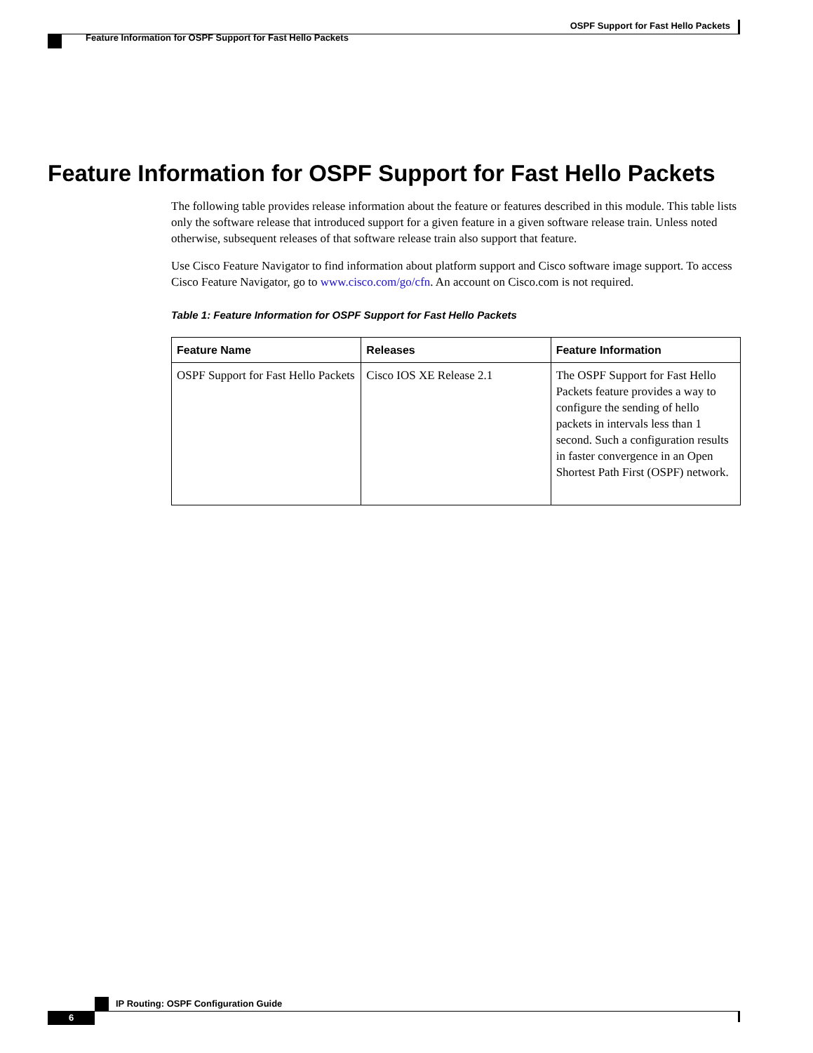OSPF Support for Fast Hello Packets
Feature Information for OSPF Support for Fast Hello Packets
Feature Information for OSPF Support for Fast Hello Packets
The following table provides release information about the feature or features described in this module. This table lists only the software release that introduced support for a given feature in a given software release train. Unless noted otherwise, subsequent releases of that software release train also support that feature.
Use Cisco Feature Navigator to find information about platform support and Cisco software image support. To access Cisco Feature Navigator, go to www.cisco.com/go/cfn. An account on Cisco.com is not required.
Table 1: Feature Information for OSPF Support for Fast Hello Packets
| Feature Name | Releases | Feature Information |
| --- | --- | --- |
| OSPF Support for Fast Hello Packets | Cisco IOS XE Release 2.1 | The OSPF Support for Fast Hello Packets feature provides a way to configure the sending of hello packets in intervals less than 1 second. Such a configuration results in faster convergence in an Open Shortest Path First (OSPF) network. |
IP Routing: OSPF Configuration Guide
6